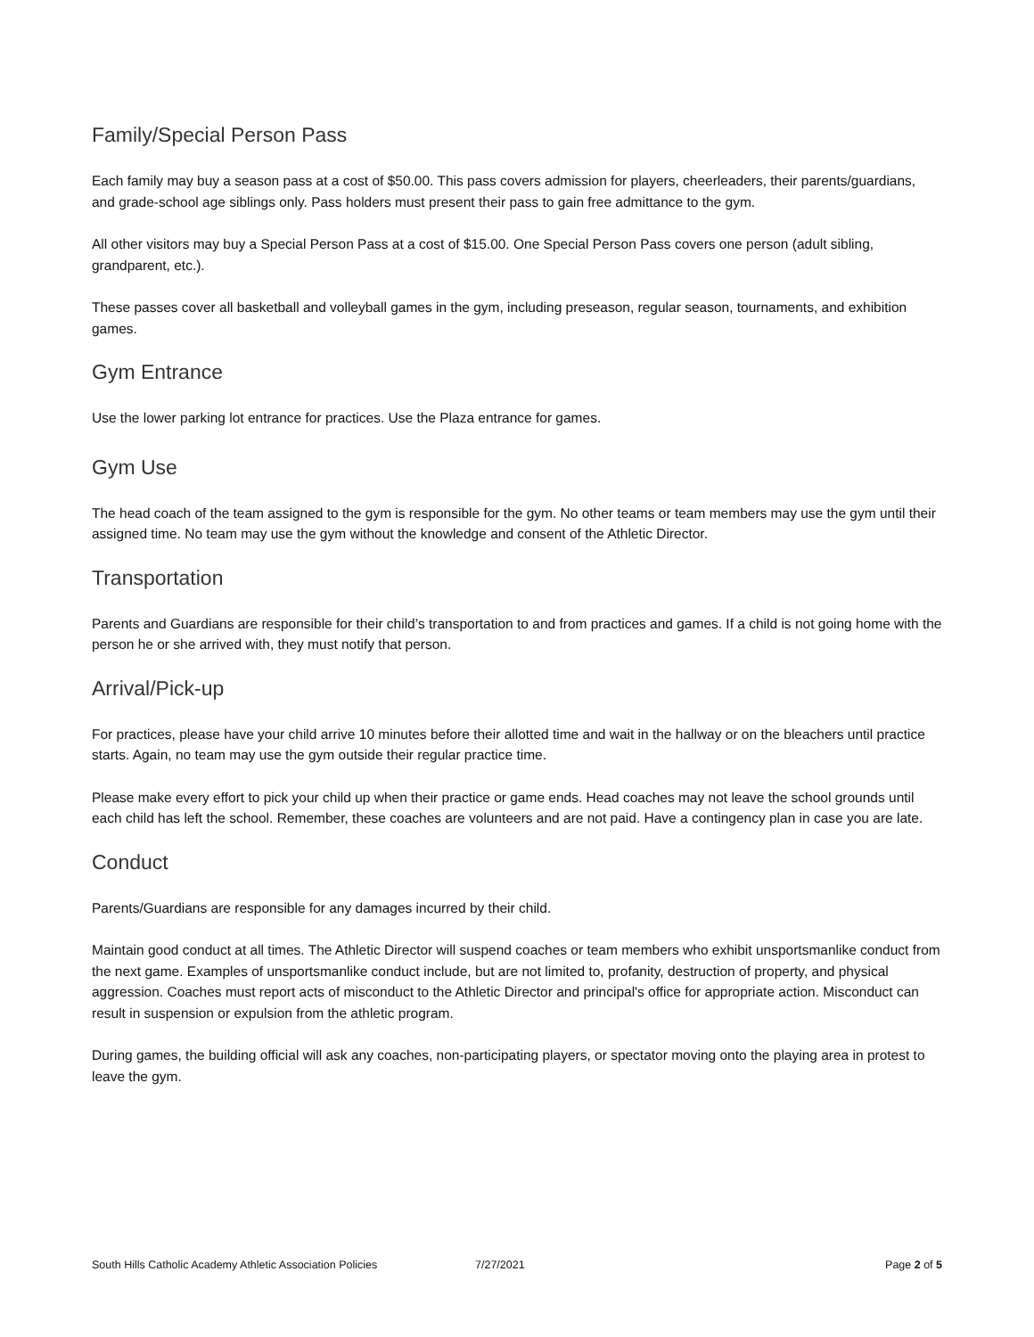Family/Special Person Pass
Each family may buy a season pass at a cost of $50.00. This pass covers admission for players, cheerleaders, their parents/guardians, and grade-school age siblings only. Pass holders must present their pass to gain free admittance to the gym.
All other visitors may buy a Special Person Pass at a cost of $15.00. One Special Person Pass covers one person (adult sibling, grandparent, etc.).
These passes cover all basketball and volleyball games in the gym, including preseason, regular season, tournaments, and exhibition games.
Gym Entrance
Use the lower parking lot entrance for practices. Use the Plaza entrance for games.
Gym Use
The head coach of the team assigned to the gym is responsible for the gym. No other teams or team members may use the gym until their assigned time. No team may use the gym without the knowledge and consent of the Athletic Director.
Transportation
Parents and Guardians are responsible for their child’s transportation to and from practices and games. If a child is not going home with the person he or she arrived with, they must notify that person.
Arrival/Pick-up
For practices, please have your child arrive 10 minutes before their allotted time and wait in the hallway or on the bleachers until practice starts. Again, no team may use the gym outside their regular practice time.
Please make every effort to pick your child up when their practice or game ends. Head coaches may not leave the school grounds until each child has left the school. Remember, these coaches are volunteers and are not paid. Have a contingency plan in case you are late.
Conduct
Parents/Guardians are responsible for any damages incurred by their child.
Maintain good conduct at all times. The Athletic Director will suspend coaches or team members who exhibit unsportsmanlike conduct from the next game. Examples of unsportsmanlike conduct include, but are not limited to, profanity, destruction of property, and physical aggression. Coaches must report acts of misconduct to the Athletic Director and principal's office for appropriate action. Misconduct can result in suspension or expulsion from the athletic program.
During games, the building official will ask any coaches, non-participating players, or spectator moving onto the playing area in protest to leave the gym.
South Hills Catholic Academy Athletic Association Policies 7/27/2021 Page 2 of 5